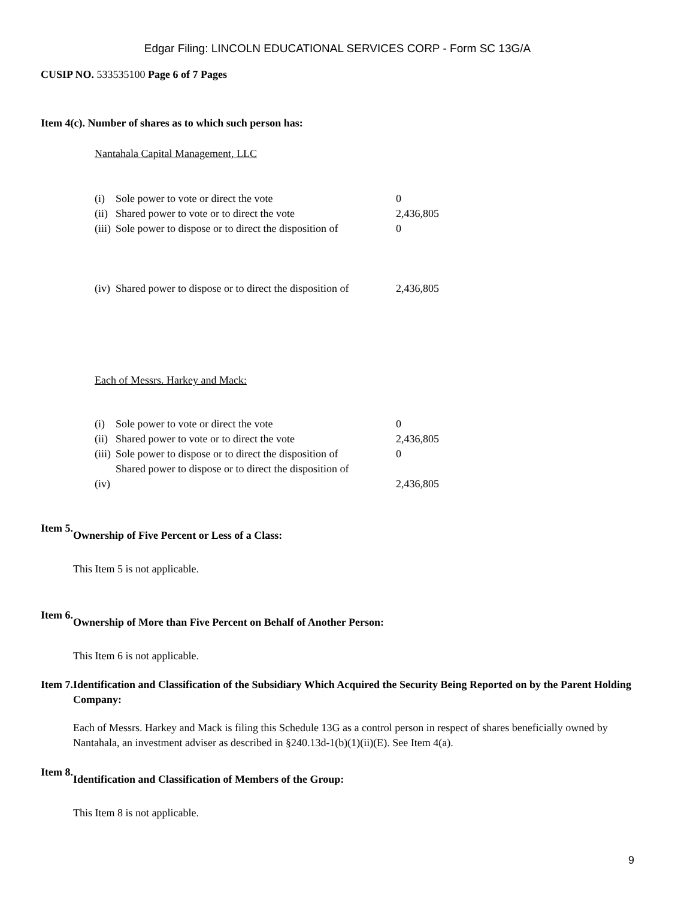Edgar Filing: LINCOLN EDUCATIONAL SERVICES CORP - Form SC 13G/A
CUSIP NO. 533535100 Page 6 of 7 Pages
Item 4(c). Number of shares as to which such person has:
Nantahala Capital Management, LLC
| (i) | Sole power to vote or direct the vote | 0 |
| (ii) | Shared power to vote or to direct the vote | 2,436,805 |
| (iii) | Sole power to dispose or to direct the disposition of | 0 |
| (iv) | Shared power to dispose or to direct the disposition of | 2,436,805 |
Each of Messrs. Harkey and Mack:
| (i) | Sole power to vote or direct the vote | 0 |
| (ii) | Shared power to vote or to direct the vote | 2,436,805 |
| (iii) | Sole power to dispose or to direct the disposition of | 0 |
| (iv) | Shared power to dispose or to direct the disposition of | 2,436,805 |
Item 5.
Ownership of Five Percent or Less of a Class:
This Item 5 is not applicable.
Item 6.
Ownership of More than Five Percent on Behalf of Another Person:
This Item 6 is not applicable.
Item 7.
Identification and Classification of the Subsidiary Which Acquired the Security Being Reported on by the Parent Holding Company:
Each of Messrs. Harkey and Mack is filing this Schedule 13G as a control person in respect of shares beneficially owned by Nantahala, an investment adviser as described in §240.13d-1(b)(1)(ii)(E). See Item 4(a).
Item 8.
Identification and Classification of Members of the Group:
This Item 8 is not applicable.
9